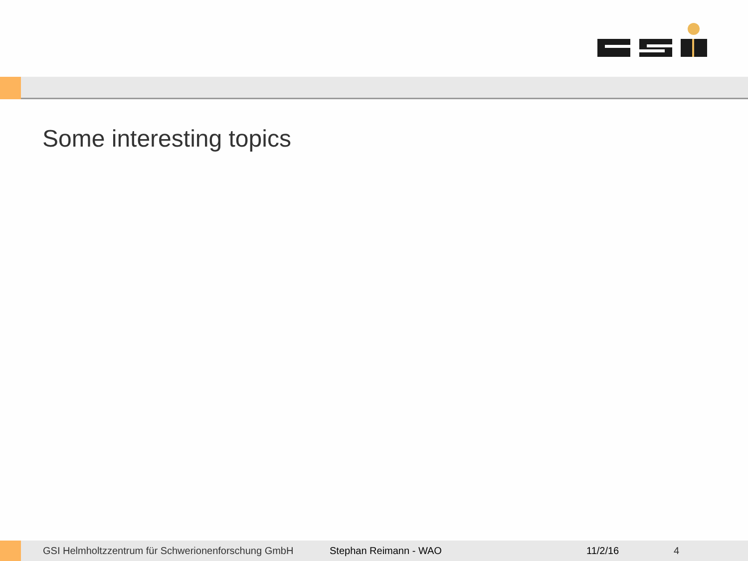Some interesting topics
GSI Helmholtzzentrum für Schwerionenforschung GmbH Stephan Reimann - WAO 11/2/16 4